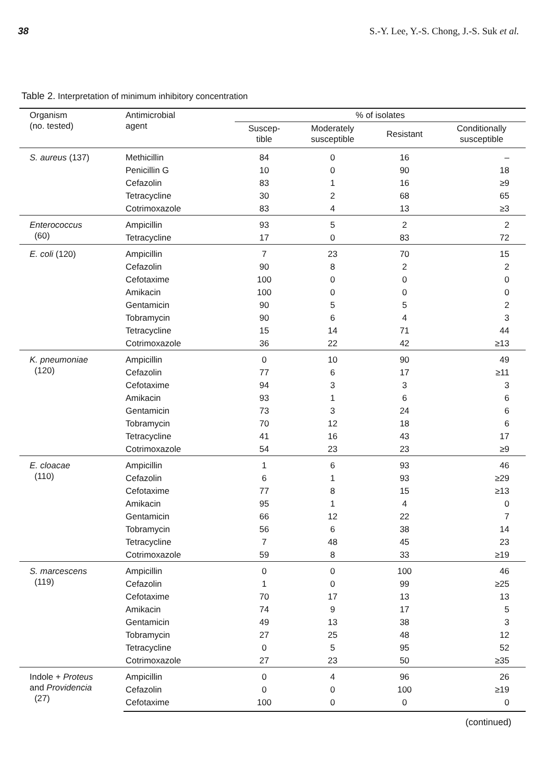38 S.-Y. Lee, Y.-S. Chong, J.-S. Suk et al.
Table 2. Interpretation of minimum inhibitory concentration
| Organism (no. tested) | Antimicrobial agent | % of isolates | | | |
| --- | --- | --- | --- | --- | --- |
| | | Suscep- tible | Moderately susceptible | Resistant | Conditionally susceptible |
| S. aureus (137) | Methicillin | 84 | 0 | 16 | – |
| | Penicillin G | 10 | 0 | 90 | 18 |
| | Cefazolin | 83 | 1 | 16 | ≥9 |
| | Tetracycline | 30 | 2 | 68 | 65 |
| | Cotrimoxazole | 83 | 4 | 13 | ≥3 |
| Enterococcus (60) | Ampicillin | 93 | 5 | 2 | 2 |
| | Tetracycline | 17 | 0 | 83 | 72 |
| E. coli (120) | Ampicillin | 7 | 23 | 70 | 15 |
| | Cefazolin | 90 | 8 | 2 | 2 |
| | Cefotaxime | 100 | 0 | 0 | 0 |
| | Amikacin | 100 | 0 | 0 | 0 |
| | Gentamicin | 90 | 5 | 5 | 2 |
| | Tobramycin | 90 | 6 | 4 | 3 |
| | Tetracycline | 15 | 14 | 71 | 44 |
| | Cotrimoxazole | 36 | 22 | 42 | ≥13 |
| K. pneumoniae (120) | Ampicillin | 0 | 10 | 90 | 49 |
| | Cefazolin | 77 | 6 | 17 | ≥11 |
| | Cefotaxime | 94 | 3 | 3 | 3 |
| | Amikacin | 93 | 1 | 6 | 6 |
| | Gentamicin | 73 | 3 | 24 | 6 |
| | Tobramycin | 70 | 12 | 18 | 6 |
| | Tetracycline | 41 | 16 | 43 | 17 |
| | Cotrimoxazole | 54 | 23 | 23 | ≥9 |
| E. cloacae (110) | Ampicillin | 1 | 6 | 93 | 46 |
| | Cefazolin | 6 | 1 | 93 | ≥29 |
| | Cefotaxime | 77 | 8 | 15 | ≥13 |
| | Amikacin | 95 | 1 | 4 | 0 |
| | Gentamicin | 66 | 12 | 22 | 7 |
| | Tobramycin | 56 | 6 | 38 | 14 |
| | Tetracycline | 7 | 48 | 45 | 23 |
| | Cotrimoxazole | 59 | 8 | 33 | ≥19 |
| S. marcescens (119) | Ampicillin | 0 | 0 | 100 | 46 |
| | Cefazolin | 1 | 0 | 99 | ≥25 |
| | Cefotaxime | 70 | 17 | 13 | 13 |
| | Amikacin | 74 | 9 | 17 | 5 |
| | Gentamicin | 49 | 13 | 38 | 3 |
| | Tobramycin | 27 | 25 | 48 | 12 |
| | Tetracycline | 0 | 5 | 95 | 52 |
| | Cotrimoxazole | 27 | 23 | 50 | ≥35 |
| Indole + Proteus and Providencia (27) | Ampicillin | 0 | 4 | 96 | 26 |
| | Cefazolin | 0 | 0 | 100 | ≥19 |
| | Cefotaxime | 100 | 0 | 0 | 0 |
(continued)